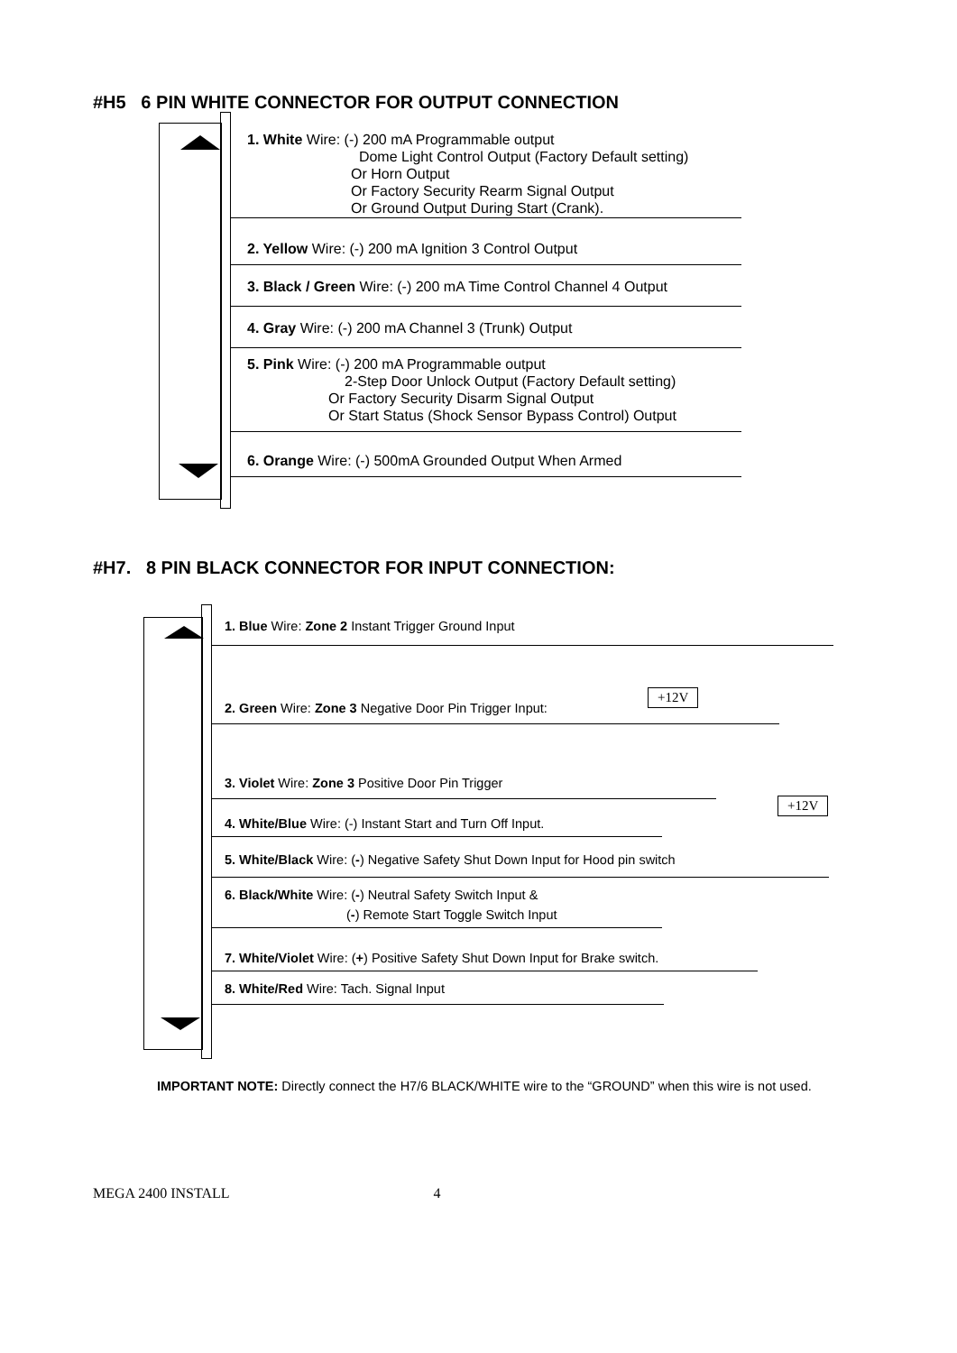#H5 6 PIN WHITE CONNECTOR FOR OUTPUT CONNECTION
1. White Wire: (-) 200 mA Programmable output
Dome Light Control Output (Factory Default setting)
Or Horn Output
Or Factory Security Rearm Signal Output
Or Ground Output During Start (Crank).
2. Yellow Wire: (-) 200 mA Ignition 3 Control Output
3. Black / Green Wire: (-) 200 mA Time Control Channel 4 Output
4. Gray Wire: (-) 200 mA Channel 3 (Trunk) Output
5. Pink Wire: (-) 200 mA Programmable output
2-Step Door Unlock Output (Factory Default setting)
Or Factory Security Disarm Signal Output
Or Start Status (Shock Sensor Bypass Control) Output
6. Orange Wire: (-) 500mA Grounded Output When Armed
#H7. 8 PIN BLACK CONNECTOR FOR INPUT CONNECTION:
1. Blue Wire: Zone 2 Instant Trigger Ground Input
2. Green Wire: Zone 3 Negative Door Pin Trigger Input:
3. Violet Wire: Zone 3 Positive Door Pin Trigger
4. White/Blue Wire: (-) Instant Start and Turn Off Input.
5. White/Black Wire: (-) Negative Safety Shut Down Input for Hood pin switch
6. Black/White Wire: (-) Neutral Safety Switch Input &
(-) Remote Start Toggle Switch Input
7. White/Violet Wire: (+) Positive Safety Shut Down Input for Brake switch.
8. White/Red Wire: Tach. Signal Input
+12V
+12V
IMPORTANT NOTE: Directly connect the H7/6 BLACK/WHITE wire to the “GROUND” when this wire is not used.
MEGA 2400 INSTALL 4